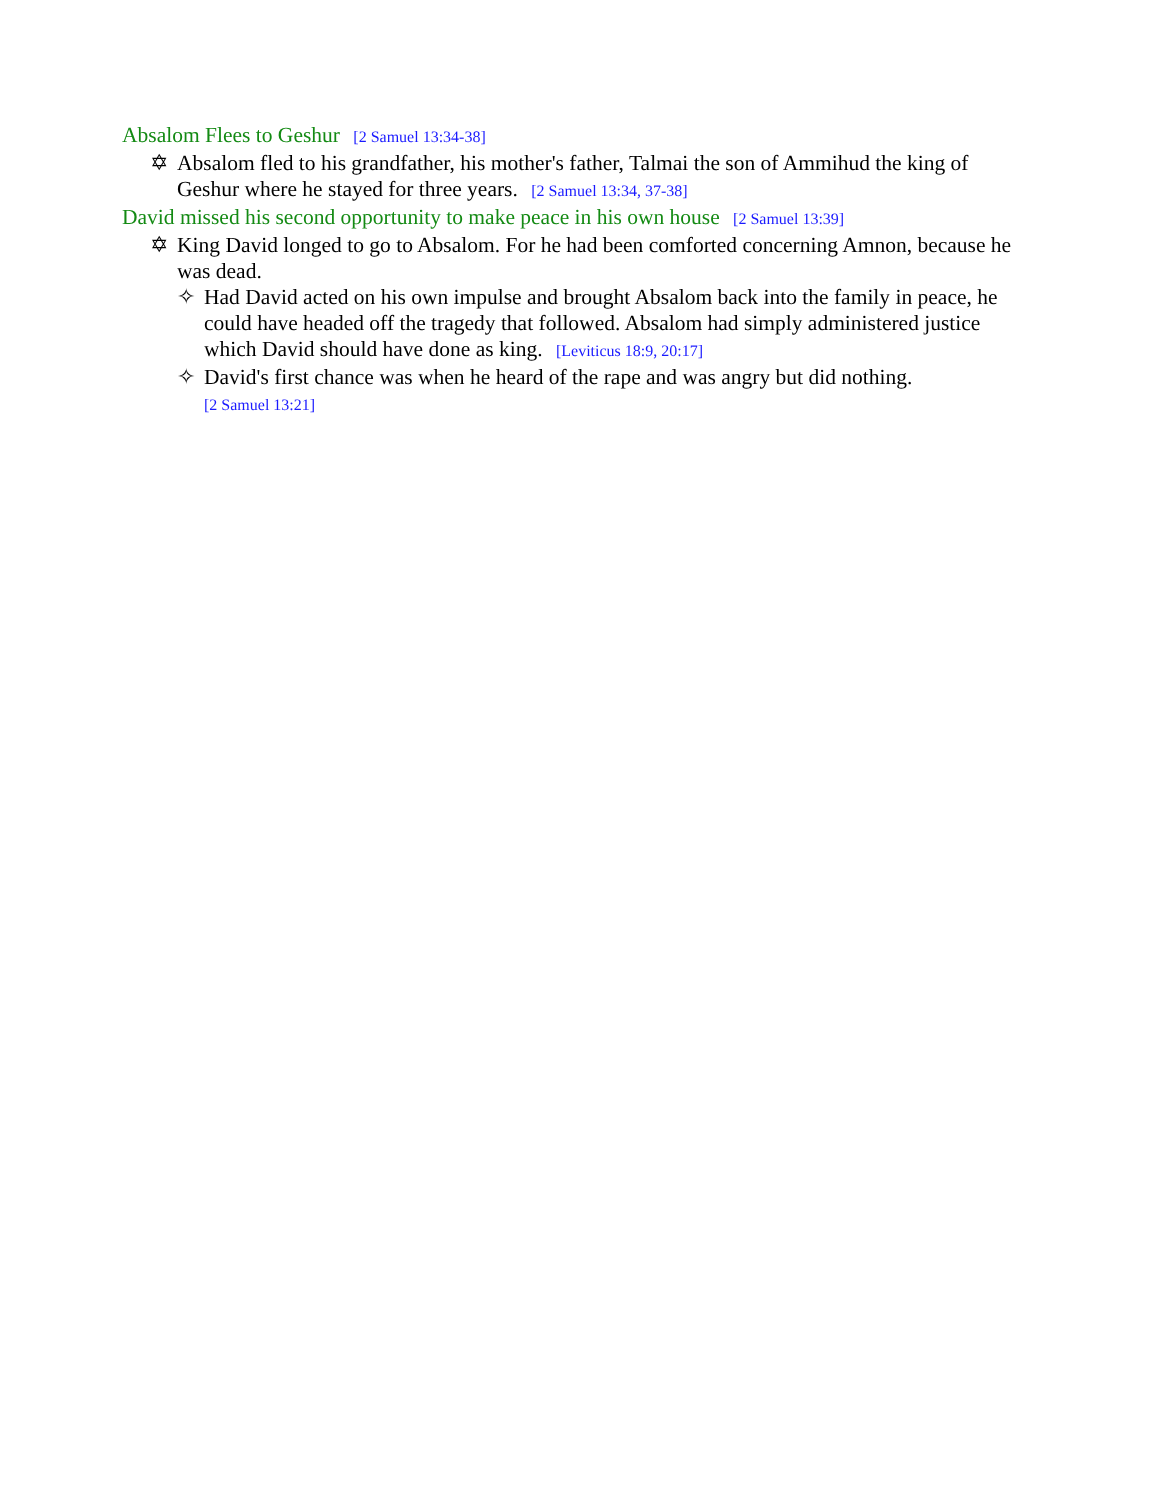Absalom Flees to Geshur [2 Samuel 13:34-38]
✡ Absalom fled to his grandfather, his mother's father, Talmai the son of Ammihud the king of Geshur where he stayed for three years. [2 Samuel 13:34, 37-38]
David missed his second opportunity to make peace in his own house [2 Samuel 13:39]
✡ King David longed to go to Absalom. For he had been comforted concerning Amnon, because he was dead.
✧ Had David acted on his own impulse and brought Absalom back into the family in peace, he could have headed off the tragedy that followed. Absalom had simply administered justice which David should have done as king. [Leviticus 18:9, 20:17]
✧ David's first chance was when he heard of the rape and was angry but did nothing.
[2 Samuel 13:21]